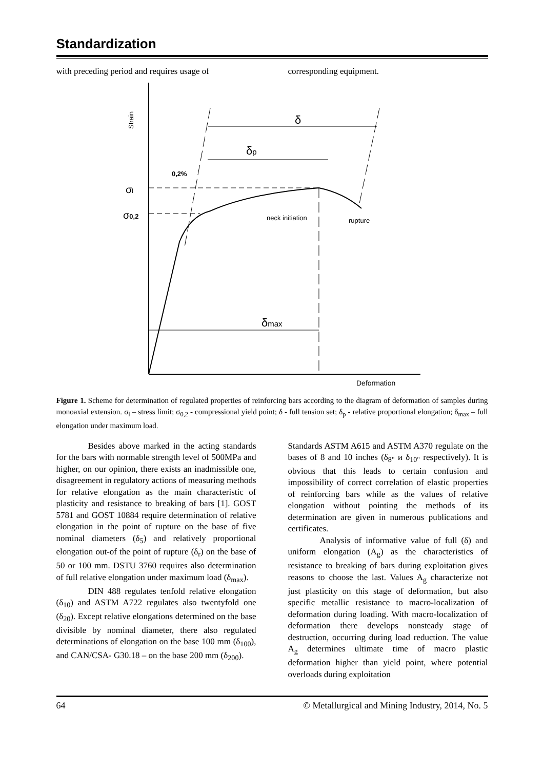Standardization
with preceding period and requires usage of
corresponding equipment.
Strain
Deformation
σl
σ0,2
0,2%
δ
δp
δmax
neck initiation
rupture
Figure 1. Scheme for determination of regulated properties of reinforcing bars according to the diagram of deformation of samples during monoaxial extension. σ<sub>l</sub> – stress limit; σ<sub>0,2</sub> - compressional yield point; δ - full tension set; δ<sub>p</sub> - relative proportional elongation; δ<sub>max</sub> – full elongation under maximum load.
Besides above marked in the acting standards for the bars with normable strength level of 500MPa and higher, on our opinion, there exists an inadmissible one, disagreement in regulatory actions of measuring methods for relative elongation as the main characteristic of plasticity and resistance to breaking of bars [1]. GOST 5781 and GOST 10884 require determination of relative elongation in the point of rupture on the base of five nominal diameters (δ<sub>5</sub>) and relatively proportional elongation out-of the point of rupture (δ<sub>r</sub>) on the base of 50 or 100 mm. DSTU 3760 requires also determination of full relative elongation under maximum load (δ<sub>max</sub>).
DIN 488 regulates tenfold relative elongation (δ<sub>10</sub>) and ASTM A722 regulates also twentyfold one (δ<sub>20</sub>). Except relative elongations determined on the base divisible by nominal diameter, there also regulated determinations of elongation on the base 100 mm (δ<sub>100</sub>), and CAN/CSA- G30.18 – on the base 200 mm (δ<sub>200</sub>).
Standards ASTM A615 and ASTM A370 regulate on the bases of 8 and 10 inches (δ<sub>8"</sub> и δ<sub>10"</sub> respectively). It is obvious that this leads to certain confusion and impossibility of correct correlation of elastic properties of reinforcing bars while as the values of relative elongation without pointing the methods of its determination are given in numerous publications and certificates.
Analysis of informative value of full (δ) and uniform elongation (A<sub>g</sub>) as the characteristics of resistance to breaking of bars during exploitation gives reasons to choose the last. Values A<sub>g</sub> characterize not just plasticity on this stage of deformation, but also specific metallic resistance to macro-localization of deformation during loading. With macro-localization of deformation there develops nonsteady stage of destruction, occurring during load reduction. The value A<sub>g</sub> determines ultimate time of macro plastic deformation higher than yield point, where potential overloads during exploitation
64 © Metallurgical and Mining Industry, 2014, No. 5